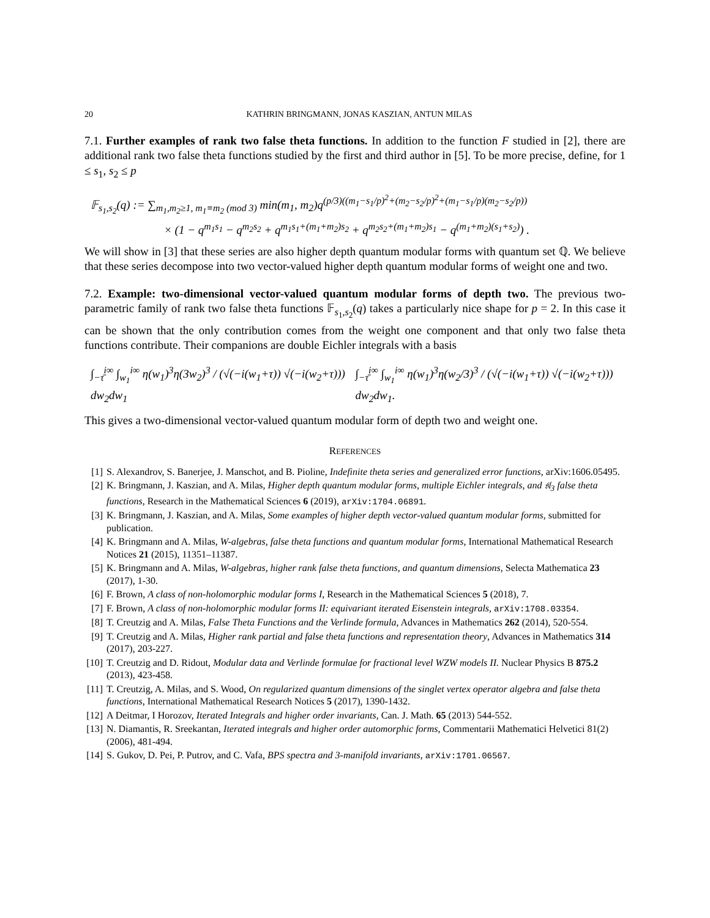20 KATHRIN BRINGMANN, JONAS KASZIAN, ANTUN MILAS
7.1. Further examples of rank two false theta functions. In addition to the function F studied in [2], there are additional rank two false theta functions studied by the first and third author in [5]. To be more precise, define, for 1 ≤ s<sub>1</sub>, s<sub>2</sub> ≤ p
𝔽<sub>s<sub>1</sub>,s<sub>2</sub></sub>(q) := ∑<sub>m<sub>1</sub>,m<sub>2</sub>≥1, m<sub>1</sub>≡m<sub>2</sub> (mod 3)</sub> min(m<sub>1</sub>, m<sub>2</sub>)q<sup>(p/3)((m<sub>1</sub>−s<sub>1</sub>/p)<sup>2</sup>+(m<sub>2</sub>−s<sub>2</sub>/p)<sup>2</sup>+(m<sub>1</sub>−s<sub>1</sub>/p)(m<sub>2</sub>−s<sub>2</sub>/p))</sup>
× (1 − q<sup>m<sub>1</sub>s<sub>1</sub></sup> − q<sup>m<sub>2</sub>s<sub>2</sub></sup> + q<sup>m<sub>1</sub>s<sub>1</sub>+(m<sub>1</sub>+m<sub>2</sub>)s<sub>2</sub></sup> + q<sup>m<sub>2</sub>s<sub>2</sub>+(m<sub>1</sub>+m<sub>2</sub>)s<sub>1</sub></sup> − q<sup>(m<sub>1</sub>+m<sub>2</sub>)(s<sub>1</sub>+s<sub>2</sub>)</sup>) .
We will show in [3] that these series are also higher depth quantum modular forms with quantum set ℚ. We believe that these series decompose into two vector-valued higher depth quantum modular forms of weight one and two.
7.2. Example: two-dimensional vector-valued quantum modular forms of depth two. The previous two-parametric family of rank two false theta functions 𝔽<sub>s<sub>1</sub>,s<sub>2</sub></sub>(q) takes a particularly nice shape for p = 2. In this case it can be shown that the only contribution comes from the weight one component and that only two false theta functions contribute. Their companions are double Eichler integrals with a basis
∫<sub>−τ̄</sub><sup>i∞</sup> ∫<sub>w<sub>1</sub></sub><sup>i∞</sup> η(w<sub>1</sub>)<sup>3</sup>η(3w<sub>2</sub>)<sup>3</sup> / (√(−i(w<sub>1</sub>+τ)) √(−i(w<sub>2</sub>+τ))) dw<sub>2</sub>dw<sub>1</sub> ∫<sub>−τ̄</sub><sup>i∞</sup> ∫<sub>w<sub>1</sub></sub><sup>i∞</sup> η(w<sub>1</sub>)<sup>3</sup>η(w<sub>2</sub>/3)<sup>3</sup> / (√(−i(w<sub>1</sub>+τ)) √(−i(w<sub>2</sub>+τ))) dw<sub>2</sub>dw<sub>1</sub>.
This gives a two-dimensional vector-valued quantum modular form of depth two and weight one.
REFERENCES
[1] S. Alexandrov, S. Banerjee, J. Manschot, and B. Pioline, Indefinite theta series and generalized error functions, arXiv:1606.05495.
[2] K. Bringmann, J. Kaszian, and A. Milas, Higher depth quantum modular forms, multiple Eichler integrals, and 𝔰𝔩<sub>3</sub> false theta functions, Research in the Mathematical Sciences 6 (2019), arXiv:1704.06891.
[3] K. Bringmann, J. Kaszian, and A. Milas, Some examples of higher depth vector-valued quantum modular forms, submitted for publication.
[4] K. Bringmann and A. Milas, W-algebras, false theta functions and quantum modular forms, International Mathematical Research Notices 21 (2015), 11351–11387.
[5] K. Bringmann and A. Milas, W-algebras, higher rank false theta functions, and quantum dimensions, Selecta Mathematica 23 (2017), 1-30.
[6] F. Brown, A class of non-holomorphic modular forms I, Research in the Mathematical Sciences 5 (2018), 7.
[7] F. Brown, A class of non-holomorphic modular forms II: equivariant iterated Eisenstein integrals, arXiv:1708.03354.
[8] T. Creutzig and A. Milas, False Theta Functions and the Verlinde formula, Advances in Mathematics 262 (2014), 520-554.
[9] T. Creutzig and A. Milas, Higher rank partial and false theta functions and representation theory, Advances in Mathematics 314 (2017), 203-227.
[10] T. Creutzig and D. Ridout, Modular data and Verlinde formulae for fractional level WZW models II. Nuclear Physics B 875.2 (2013), 423-458.
[11] T. Creutzig, A. Milas, and S. Wood, On regularized quantum dimensions of the singlet vertex operator algebra and false theta functions, International Mathematical Research Notices 5 (2017), 1390-1432.
[12] A Deitmar, I Horozov, Iterated Integrals and higher order invariants, Can. J. Math. 65 (2013) 544-552.
[13] N. Diamantis, R. Sreekantan, Iterated integrals and higher order automorphic forms, Commentarii Mathematici Helvetici 81(2) (2006), 481-494.
[14] S. Gukov, D. Pei, P. Putrov, and C. Vafa, BPS spectra and 3-manifold invariants, arXiv:1701.06567.